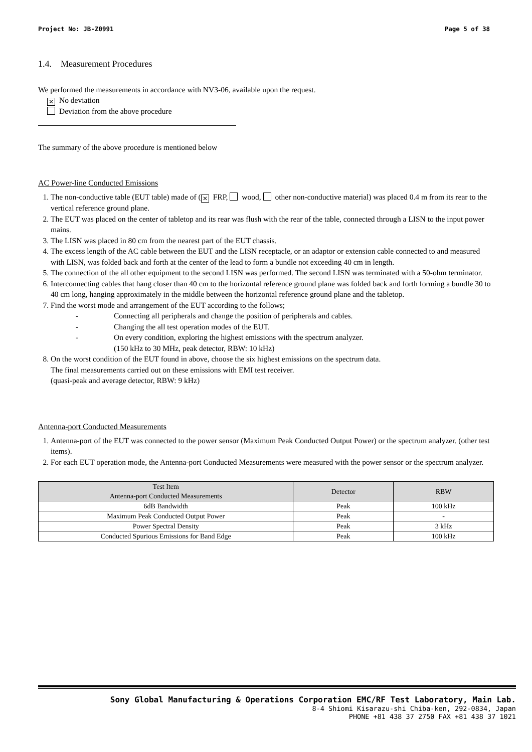Project No: JB-Z0991 Page 5 of 38
1.4. Measurement Procedures
We performed the measurements in accordance with NV3-06, available upon the request.
✕ No deviation
Deviation from the above procedure
The summary of the above procedure is mentioned below
AC Power-line Conducted Emissions
1. The non-conductive table (EUT table) made of (✕ FRP, wood, other non-conductive material) was placed 0.4 m from its rear to the vertical reference ground plane.
2. The EUT was placed on the center of tabletop and its rear was flush with the rear of the table, connected through a LISN to the input power mains.
3. The LISN was placed in 80 cm from the nearest part of the EUT chassis.
4. The excess length of the AC cable between the EUT and the LISN receptacle, or an adaptor or extension cable connected to and measured with LISN, was folded back and forth at the center of the lead to form a bundle not exceeding 40 cm in length.
5. The connection of the all other equipment to the second LISN was performed. The second LISN was terminated with a 50-ohm terminator.
6. Interconnecting cables that hang closer than 40 cm to the horizontal reference ground plane was folded back and forth forming a bundle 30 to 40 cm long, hanging approximately in the middle between the horizontal reference ground plane and the tabletop.
7. Find the worst mode and arrangement of the EUT according to the follows;
- Connecting all peripherals and change the position of peripherals and cables.
- Changing the all test operation modes of the EUT.
- On every condition, exploring the highest emissions with the spectrum analyzer.
(150 kHz to 30 MHz, peak detector, RBW: 10 kHz)
8. On the worst condition of the EUT found in above, choose the six highest emissions on the spectrum data.
The final measurements carried out on these emissions with EMI test receiver.
(quasi-peak and average detector, RBW: 9 kHz)
Antenna-port Conducted Measurements
1. Antenna-port of the EUT was connected to the power sensor (Maximum Peak Conducted Output Power) or the spectrum analyzer. (other test items).
2. For each EUT operation mode, the Antenna-port Conducted Measurements were measured with the power sensor or the spectrum analyzer.
| Test Item Antenna-port Conducted Measurements | Detector | RBW |
| --- | --- | --- |
| 6dB Bandwidth | Peak | 100 kHz |
| Maximum Peak Conducted Output Power | Peak | - |
| Power Spectral Density | Peak | 3 kHz |
| Conducted Spurious Emissions for Band Edge | Peak | 100 kHz |
Sony Global Manufacturing & Operations Corporation EMC/RF Test Laboratory, Main Lab.
8-4 Shiomi Kisarazu-shi Chiba-ken, 292-0834, Japan
PHONE +81 438 37 2750 FAX +81 438 37 1021